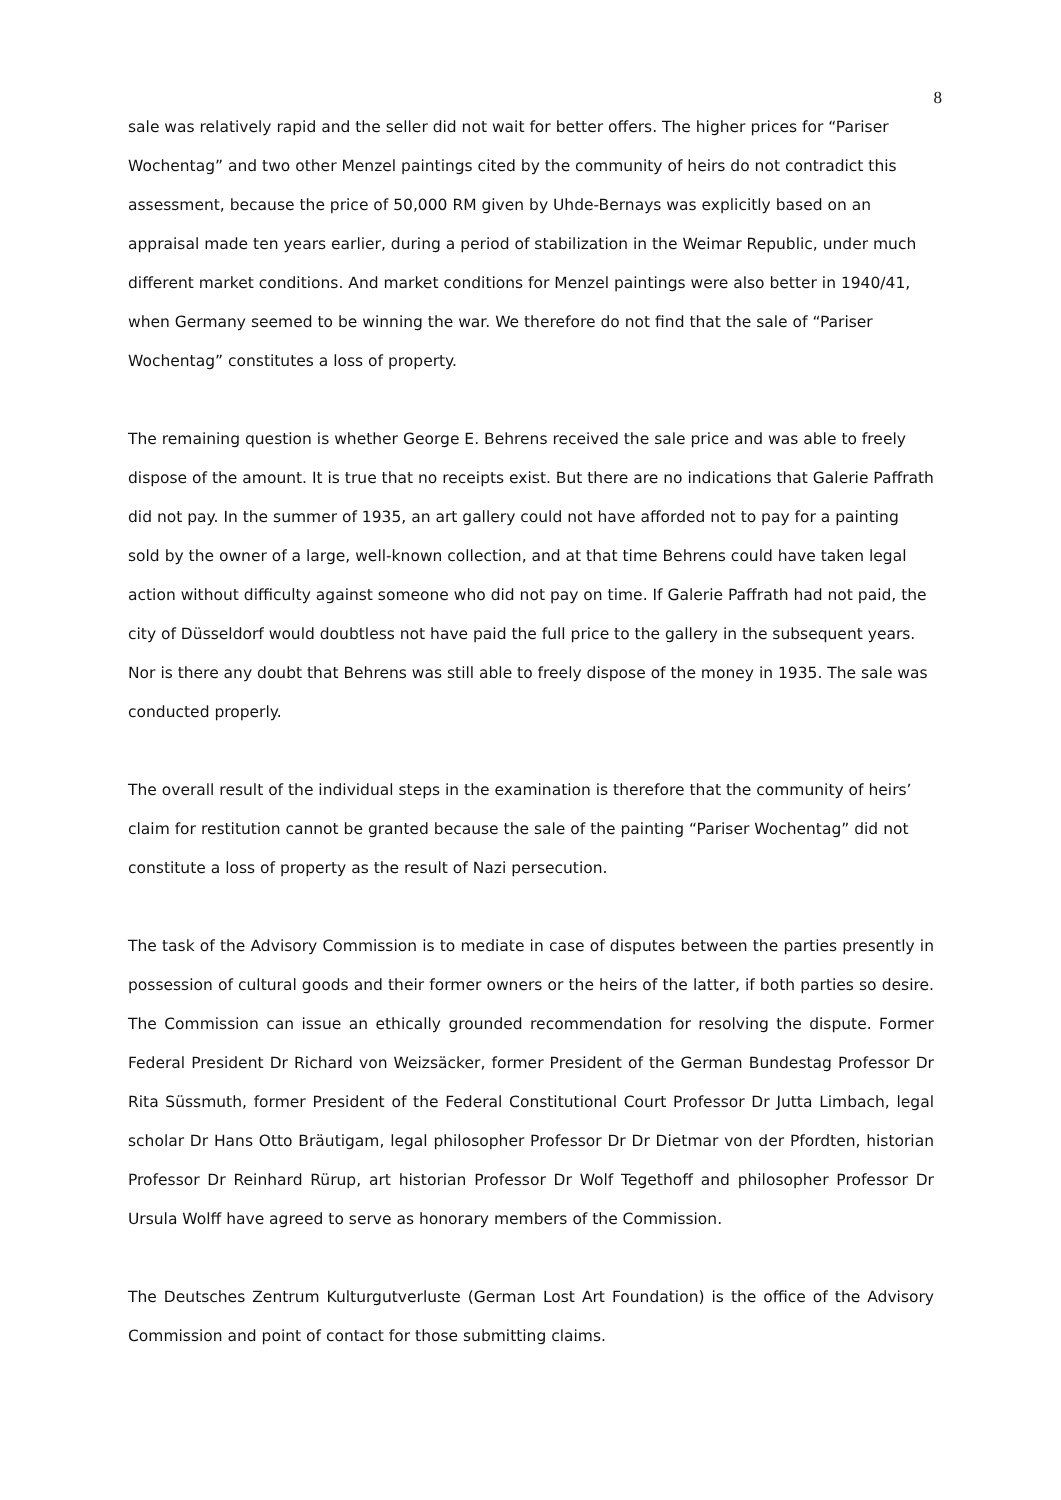8
sale was relatively rapid and the seller did not wait for better offers. The higher prices for “Pariser Wochentag” and two other Menzel paintings cited by the community of heirs do not contradict this assessment, because the price of 50,000 RM given by Uhde-Bernays was explicitly based on an appraisal made ten years earlier, during a period of stabilization in the Weimar Republic, under much different market conditions. And market conditions for Menzel paintings were also better in 1940/41, when Germany seemed to be winning the war. We therefore do not find that the sale of “Pariser Wochentag” constitutes a loss of property.
The remaining question is whether George E. Behrens received the sale price and was able to freely dispose of the amount. It is true that no receipts exist. But there are no indications that Galerie Paffrath did not pay. In the summer of 1935, an art gallery could not have afforded not to pay for a painting sold by the owner of a large, well-known collection, and at that time Behrens could have taken legal action without difficulty against someone who did not pay on time. If Galerie Paffrath had not paid, the city of Düsseldorf would doubtless not have paid the full price to the gallery in the subsequent years. Nor is there any doubt that Behrens was still able to freely dispose of the money in 1935. The sale was conducted properly.
The overall result of the individual steps in the examination is therefore that the community of heirs’ claim for restitution cannot be granted because the sale of the painting “Pariser Wochentag” did not constitute a loss of property as the result of Nazi persecution.
The task of the Advisory Commission is to mediate in case of disputes between the parties presently in possession of cultural goods and their former owners or the heirs of the latter, if both parties so desire. The Commission can issue an ethically grounded recommendation for resolving the dispute. Former Federal President Dr Richard von Weizsäcker, former President of the German Bundestag Professor Dr Rita Süssmuth, former President of the Federal Constitutional Court Professor Dr Jutta Limbach, legal scholar Dr Hans Otto Bräutigam, legal philosopher Professor Dr Dr Dietmar von der Pfordten, historian Professor Dr Reinhard Rürup, art historian Professor Dr Wolf Tegethoff and philosopher Professor Dr Ursula Wolff have agreed to serve as honorary members of the Commission.
The Deutsches Zentrum Kulturgutverluste (German Lost Art Foundation) is the office of the Advisory Commission and point of contact for those submitting claims.